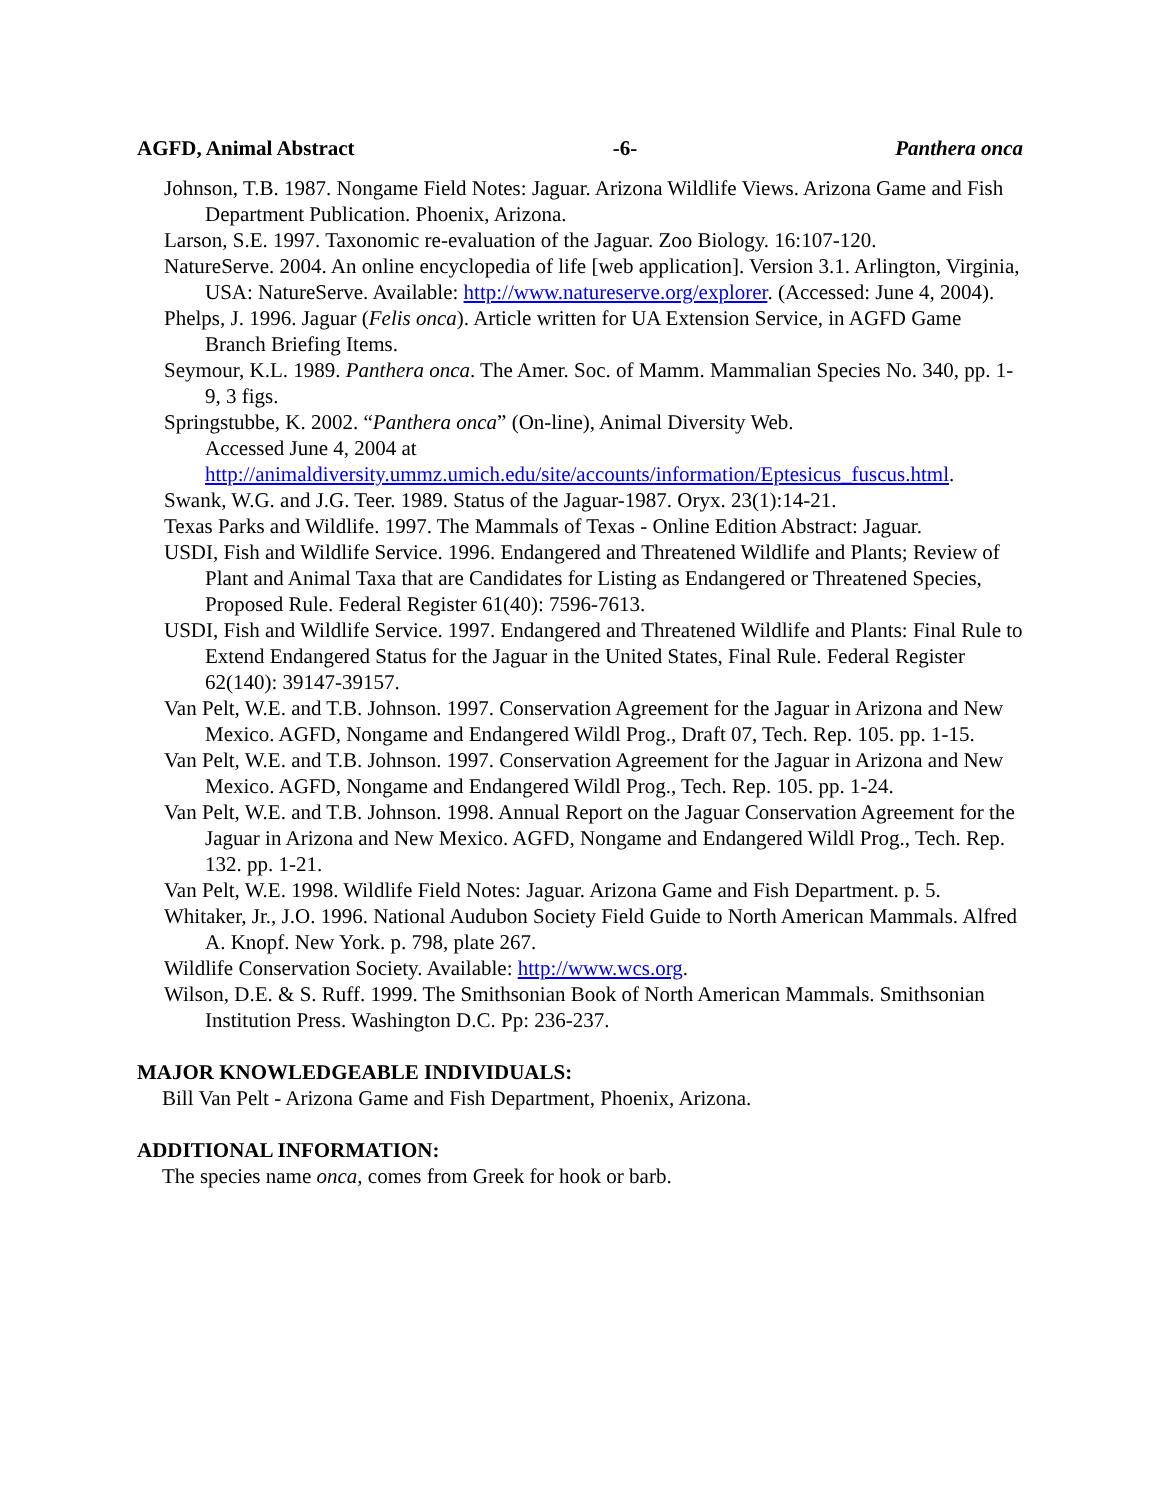AGFD, Animal Abstract -6- Panthera onca
Johnson, T.B. 1987. Nongame Field Notes: Jaguar. Arizona Wildlife Views. Arizona Game and Fish Department Publication. Phoenix, Arizona.
Larson, S.E. 1997. Taxonomic re-evaluation of the Jaguar. Zoo Biology. 16:107-120.
NatureServe. 2004. An online encyclopedia of life [web application]. Version 3.1. Arlington, Virginia, USA: NatureServe. Available: http://www.natureserve.org/explorer. (Accessed: June 4, 2004).
Phelps, J. 1996. Jaguar (Felis onca). Article written for UA Extension Service, in AGFD Game Branch Briefing Items.
Seymour, K.L. 1989. Panthera onca. The Amer. Soc. of Mamm. Mammalian Species No. 340, pp. 1-9, 3 figs.
Springstubbe, K. 2002. “Panthera onca” (On-line), Animal Diversity Web.
Accessed June 4, 2004 at
http://animaldiversity.ummz.umich.edu/site/accounts/information/Eptesicus_fuscus.html.
Swank, W.G. and J.G. Teer. 1989. Status of the Jaguar-1987. Oryx. 23(1):14-21.
Texas Parks and Wildlife. 1997. The Mammals of Texas - Online Edition Abstract: Jaguar.
USDI, Fish and Wildlife Service. 1996. Endangered and Threatened Wildlife and Plants; Review of Plant and Animal Taxa that are Candidates for Listing as Endangered or Threatened Species, Proposed Rule. Federal Register 61(40): 7596-7613.
USDI, Fish and Wildlife Service. 1997. Endangered and Threatened Wildlife and Plants: Final Rule to Extend Endangered Status for the Jaguar in the United States, Final Rule. Federal Register 62(140): 39147-39157.
Van Pelt, W.E. and T.B. Johnson. 1997. Conservation Agreement for the Jaguar in Arizona and New Mexico. AGFD, Nongame and Endangered Wildl Prog., Draft 07, Tech. Rep. 105. pp. 1-15.
Van Pelt, W.E. and T.B. Johnson. 1997. Conservation Agreement for the Jaguar in Arizona and New Mexico. AGFD, Nongame and Endangered Wildl Prog., Tech. Rep. 105. pp. 1-24.
Van Pelt, W.E. and T.B. Johnson. 1998. Annual Report on the Jaguar Conservation Agreement for the Jaguar in Arizona and New Mexico. AGFD, Nongame and Endangered Wildl Prog., Tech. Rep. 132. pp. 1-21.
Van Pelt, W.E. 1998. Wildlife Field Notes: Jaguar. Arizona Game and Fish Department. p. 5.
Whitaker, Jr., J.O. 1996. National Audubon Society Field Guide to North American Mammals. Alfred A. Knopf. New York. p. 798, plate 267.
Wildlife Conservation Society. Available: http://www.wcs.org.
Wilson, D.E. & S. Ruff. 1999. The Smithsonian Book of North American Mammals. Smithsonian Institution Press. Washington D.C. Pp: 236-237.
MAJOR KNOWLEDGEABLE INDIVIDUALS:
Bill Van Pelt - Arizona Game and Fish Department, Phoenix, Arizona.
ADDITIONAL INFORMATION:
The species name onca, comes from Greek for hook or barb.